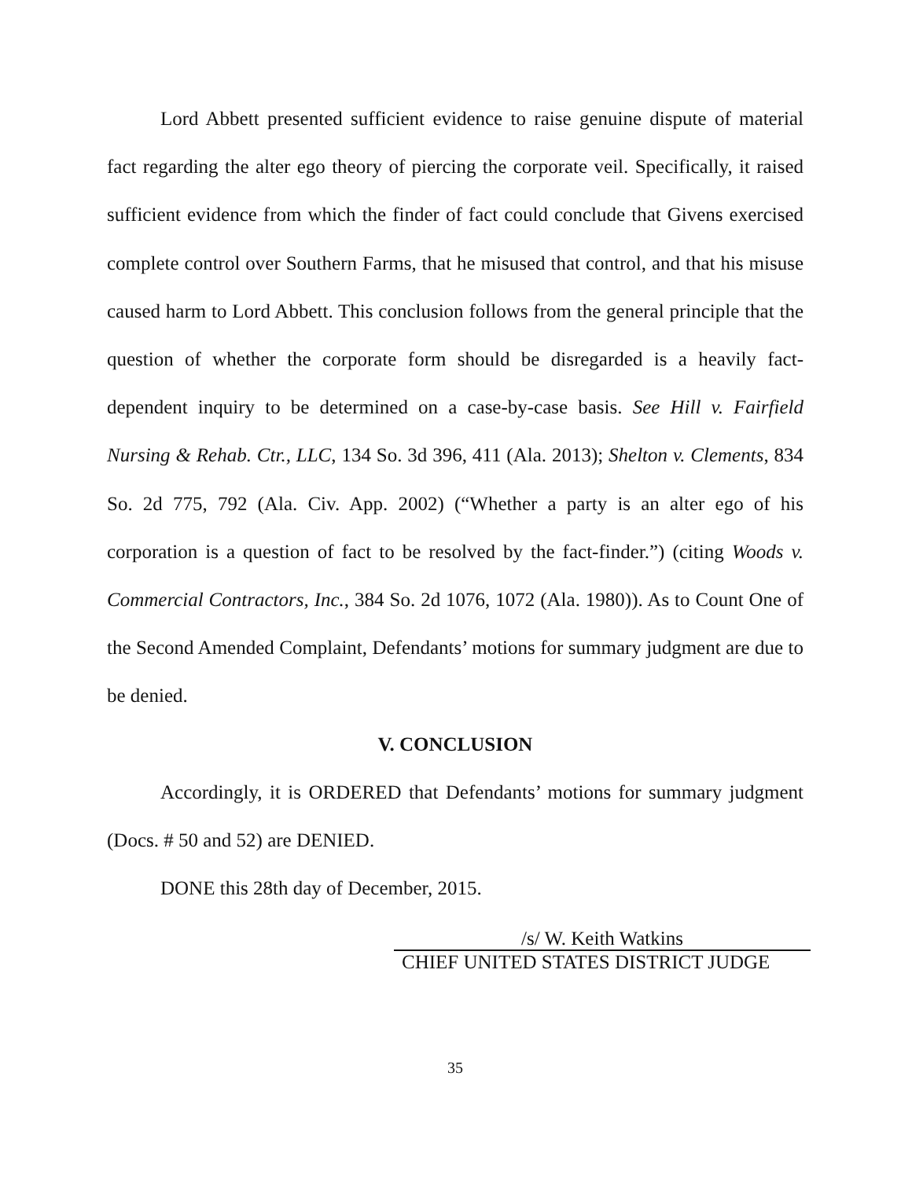Lord Abbett presented sufficient evidence to raise genuine dispute of material fact regarding the alter ego theory of piercing the corporate veil. Specifically, it raised sufficient evidence from which the finder of fact could conclude that Givens exercised complete control over Southern Farms, that he misused that control, and that his misuse caused harm to Lord Abbett. This conclusion follows from the general principle that the question of whether the corporate form should be disregarded is a heavily fact-dependent inquiry to be determined on a case-by-case basis. See Hill v. Fairfield Nursing & Rehab. Ctr., LLC, 134 So. 3d 396, 411 (Ala. 2013); Shelton v. Clements, 834 So. 2d 775, 792 (Ala. Civ. App. 2002) (“Whether a party is an alter ego of his corporation is a question of fact to be resolved by the fact-finder.”) (citing Woods v. Commercial Contractors, Inc., 384 So. 2d 1076, 1072 (Ala. 1980)). As to Count One of the Second Amended Complaint, Defendants’ motions for summary judgment are due to be denied.
V. CONCLUSION
Accordingly, it is ORDERED that Defendants’ motions for summary judgment (Docs. # 50 and 52) are DENIED.
DONE this 28th day of December, 2015.
/s/ W. Keith Watkins
CHIEF UNITED STATES DISTRICT JUDGE
35